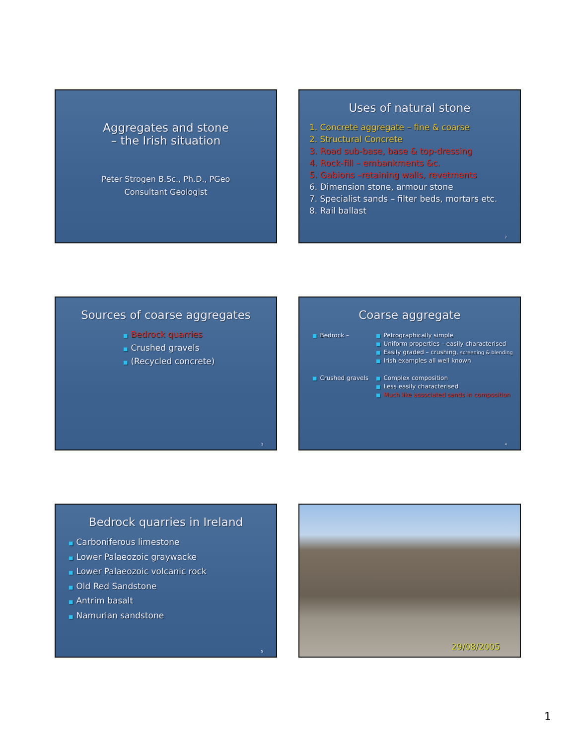Aggregates and stone
– the Irish situation
Peter Strogen B.Sc., Ph.D., PGeo
Consultant Geologist
Uses of natural stone
1. Concrete aggregate – fine & coarse
2. Structural Concrete
3. Road sub-base, base & top-dressing
4. Rock-fill – embankments &c.
5. Gabions –retaining walls, revetments
6. Dimension stone, armour stone
7. Specialist sands – filter beds, mortars etc.
8. Rail ballast
2
Sources of coarse aggregates
■ Bedrock quarries
■ Crushed gravels
■ (Recycled concrete)
3
Coarse aggregate
■ Bedrock –
■ Petrographically simple
■ Uniform properties – easily characterised
■ Easily graded – crushing, screening & blending
■ Irish examples all well known
■ Crushed gravels
■ Complex composition
■ Less easily characterised
■ Much like associated sands in composition
4
Bedrock quarries in Ireland
■ Carboniferous limestone
■ Lower Palaeozoic graywacke
■ Lower Palaeozoic volcanic rock
■ Old Red Sandstone
■ Antrim basalt
■ Namurian sandstone
5
29/08/2005
1